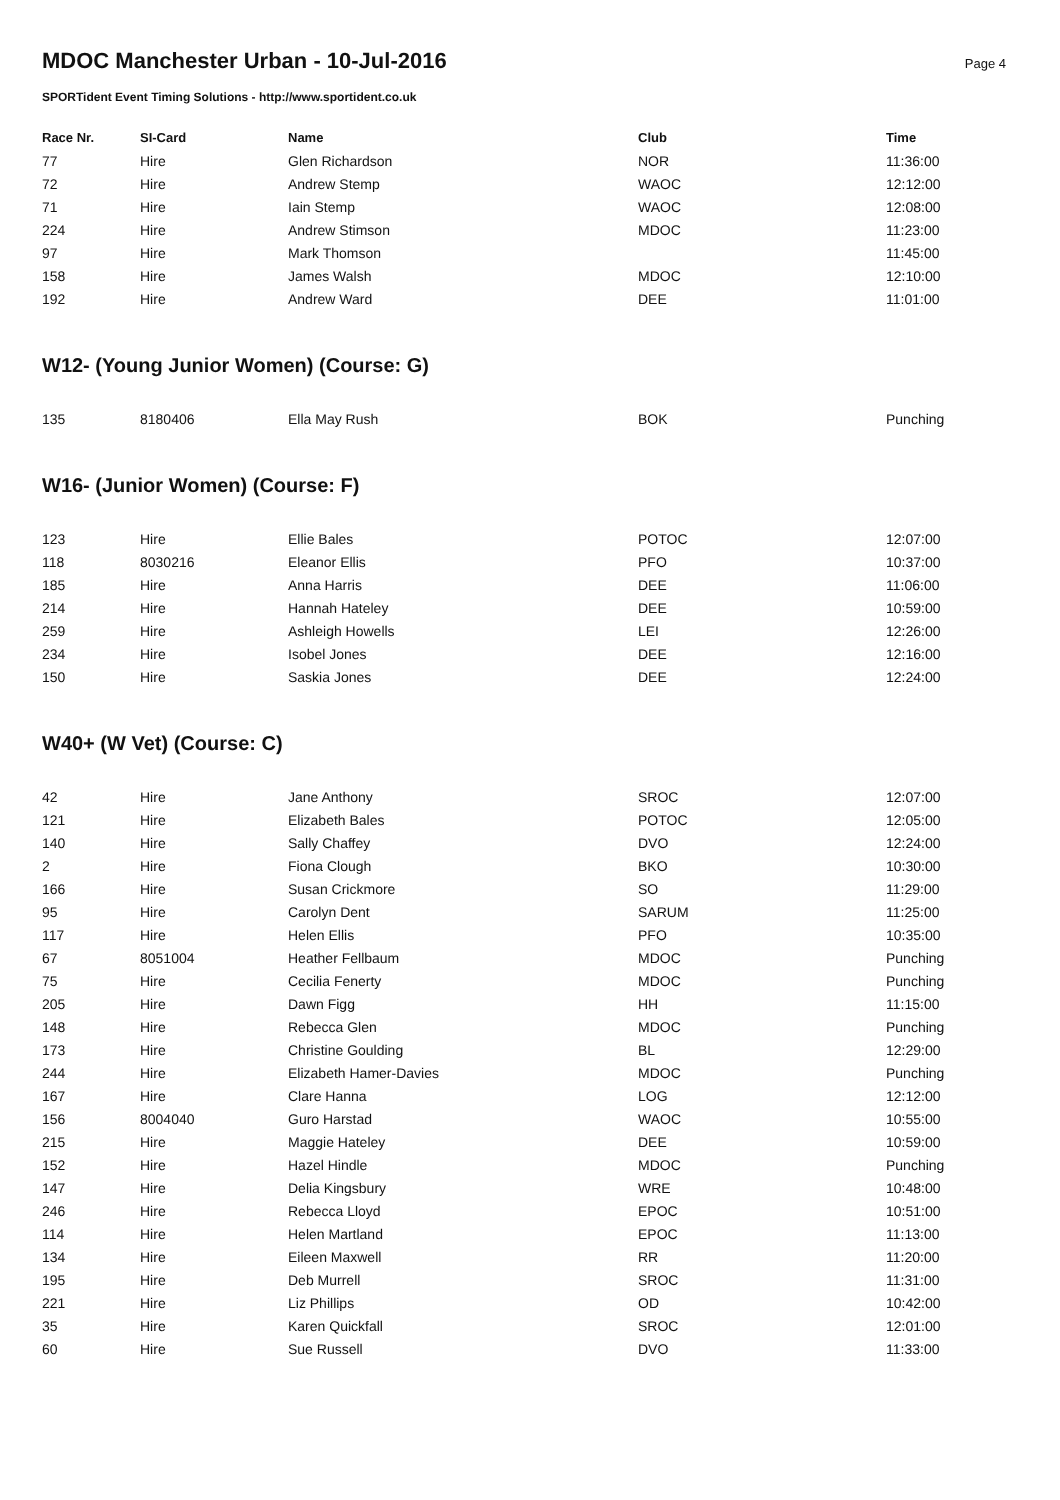Page 4
MDOC Manchester Urban - 10-Jul-2016
SPORTident Event Timing Solutions - http://www.sportident.co.uk
| Race Nr. | SI-Card | Name | Club | Time |
| --- | --- | --- | --- | --- |
| 77 | Hire | Glen Richardson | NOR | 11:36:00 |
| 72 | Hire | Andrew Stemp | WAOC | 12:12:00 |
| 71 | Hire | Iain Stemp | WAOC | 12:08:00 |
| 224 | Hire | Andrew Stimson | MDOC | 11:23:00 |
| 97 | Hire | Mark Thomson | | 11:45:00 |
| 158 | Hire | James Walsh | MDOC | 12:10:00 |
| 192 | Hire | Andrew Ward | DEE | 11:01:00 |
W12- (Young Junior Women) (Course: G)
| 135 | 8180406 | Ella May Rush | BOK | Punching |
W16- (Junior Women) (Course: F)
| 123 | Hire | Ellie Bales | POTOC | 12:07:00 |
| 118 | 8030216 | Eleanor Ellis | PFO | 10:37:00 |
| 185 | Hire | Anna Harris | DEE | 11:06:00 |
| 214 | Hire | Hannah Hateley | DEE | 10:59:00 |
| 259 | Hire | Ashleigh Howells | LEI | 12:26:00 |
| 234 | Hire | Isobel Jones | DEE | 12:16:00 |
| 150 | Hire | Saskia Jones | DEE | 12:24:00 |
W40+ (W Vet) (Course: C)
| 42 | Hire | Jane Anthony | SROC | 12:07:00 |
| 121 | Hire | Elizabeth Bales | POTOC | 12:05:00 |
| 140 | Hire | Sally Chaffey | DVO | 12:24:00 |
| 2 | Hire | Fiona Clough | BKO | 10:30:00 |
| 166 | Hire | Susan Crickmore | SO | 11:29:00 |
| 95 | Hire | Carolyn Dent | SARUM | 11:25:00 |
| 117 | Hire | Helen Ellis | PFO | 10:35:00 |
| 67 | 8051004 | Heather Fellbaum | MDOC | Punching |
| 75 | Hire | Cecilia Fenerty | MDOC | Punching |
| 205 | Hire | Dawn Figg | HH | 11:15:00 |
| 148 | Hire | Rebecca Glen | MDOC | Punching |
| 173 | Hire | Christine Goulding | BL | 12:29:00 |
| 244 | Hire | Elizabeth Hamer-Davies | MDOC | Punching |
| 167 | Hire | Clare Hanna | LOG | 12:12:00 |
| 156 | 8004040 | Guro Harstad | WAOC | 10:55:00 |
| 215 | Hire | Maggie Hateley | DEE | 10:59:00 |
| 152 | Hire | Hazel Hindle | MDOC | Punching |
| 147 | Hire | Delia Kingsbury | WRE | 10:48:00 |
| 246 | Hire | Rebecca Lloyd | EPOC | 10:51:00 |
| 114 | Hire | Helen Martland | EPOC | 11:13:00 |
| 134 | Hire | Eileen Maxwell | RR | 11:20:00 |
| 195 | Hire | Deb Murrell | SROC | 11:31:00 |
| 221 | Hire | Liz Phillips | OD | 10:42:00 |
| 35 | Hire | Karen Quickfall | SROC | 12:01:00 |
| 60 | Hire | Sue Russell | DVO | 11:33:00 |